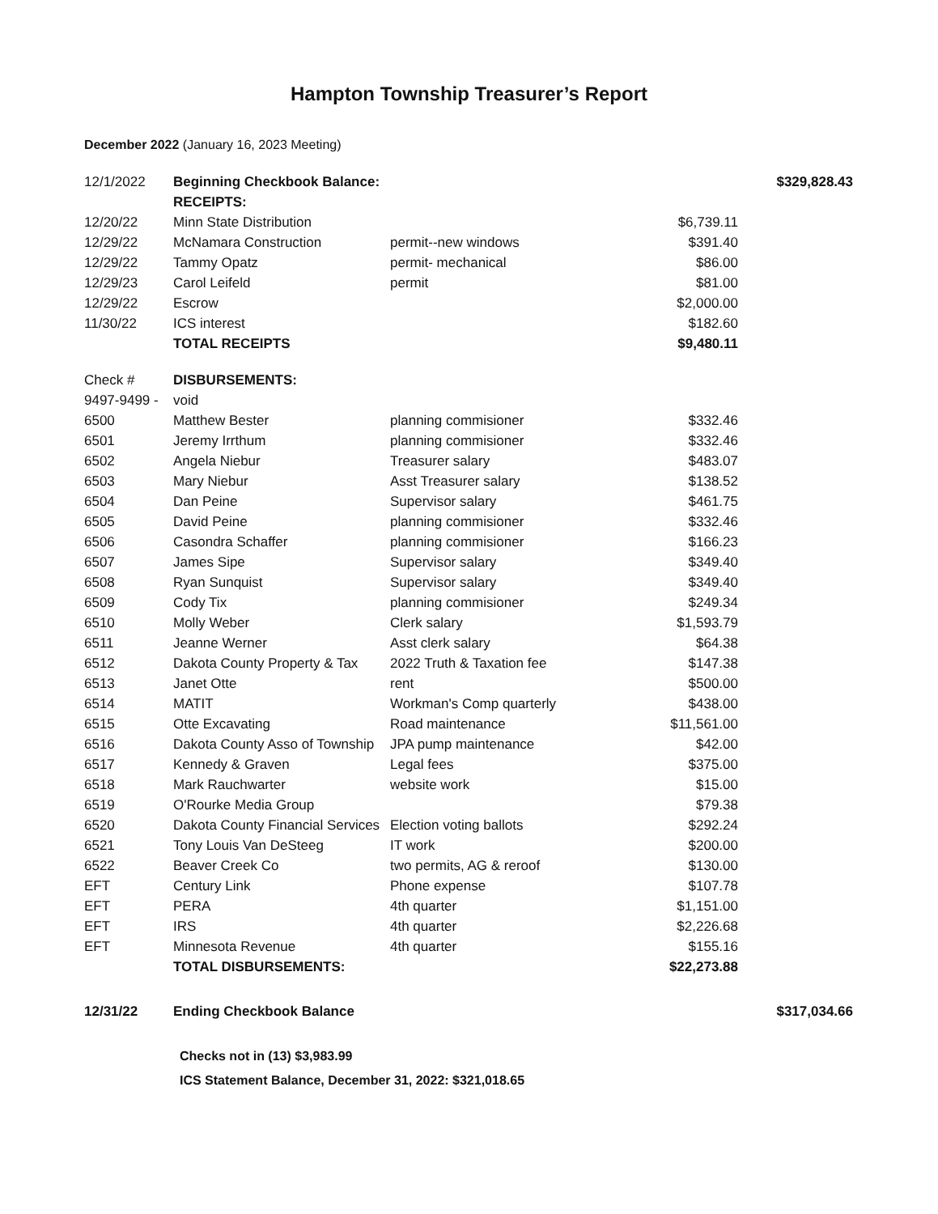Hampton Township Treasurer’s Report
December 2022 (January 16, 2023 Meeting)
| 12/1/2022 | Beginning Checkbook Balance: | | | $329,828.43 |
| | RECEIPTS: | | | |
| 12/20/22 | Minn State Distribution | | $6,739.11 | |
| 12/29/22 | McNamara Construction | permit--new windows | $391.40 | |
| 12/29/22 | Tammy Opatz | permit- mechanical | $86.00 | |
| 12/29/23 | Carol Leifeld | permit | $81.00 | |
| 12/29/22 | Escrow | | $2,000.00 | |
| 11/30/22 | ICS interest | | $182.60 | |
| | TOTAL RECEIPTS | | $9,480.11 | |
| Check # | DISBURSEMENTS: | | | |
| 9497-9499 - | void | | | |
| 6500 | Matthew Bester | planning commisioner | $332.46 | |
| 6501 | Jeremy Irrthum | planning commisioner | $332.46 | |
| 6502 | Angela Niebur | Treasurer salary | $483.07 | |
| 6503 | Mary Niebur | Asst Treasurer salary | $138.52 | |
| 6504 | Dan Peine | Supervisor salary | $461.75 | |
| 6505 | David Peine | planning commisioner | $332.46 | |
| 6506 | Casondra Schaffer | planning commisioner | $166.23 | |
| 6507 | James Sipe | Supervisor salary | $349.40 | |
| 6508 | Ryan Sunquist | Supervisor salary | $349.40 | |
| 6509 | Cody Tix | planning commisioner | $249.34 | |
| 6510 | Molly Weber | Clerk salary | $1,593.79 | |
| 6511 | Jeanne Werner | Asst clerk salary | $64.38 | |
| 6512 | Dakota County Property & Tax | 2022 Truth & Taxation fee | $147.38 | |
| 6513 | Janet Otte | rent | $500.00 | |
| 6514 | MATIT | Workman's Comp quarterly | $438.00 | |
| 6515 | Otte Excavating | Road maintenance | $11,561.00 | |
| 6516 | Dakota County Asso of Township | JPA pump maintenance | $42.00 | |
| 6517 | Kennedy & Graven | Legal fees | $375.00 | |
| 6518 | Mark Rauchwarter | website work | $15.00 | |
| 6519 | O'Rourke Media Group | | $79.38 | |
| 6520 | Dakota County Financial Services | Election voting ballots | $292.24 | |
| 6521 | Tony Louis Van DeSteeg | IT work | $200.00 | |
| 6522 | Beaver Creek Co | two permits, AG & reroof | $130.00 | |
| EFT | Century Link | Phone expense | $107.78 | |
| EFT | PERA | 4th quarter | $1,151.00 | |
| EFT | IRS | 4th quarter | $2,226.68 | |
| EFT | Minnesota Revenue | 4th quarter | $155.16 | |
| | TOTAL DISBURSEMENTS: | | $22,273.88 | |
| 12/31/22 | Ending Checkbook Balance | | | $317,034.66 |
Checks not in (13) $3,983.99
ICS Statement Balance, December 31, 2022: $321,018.65